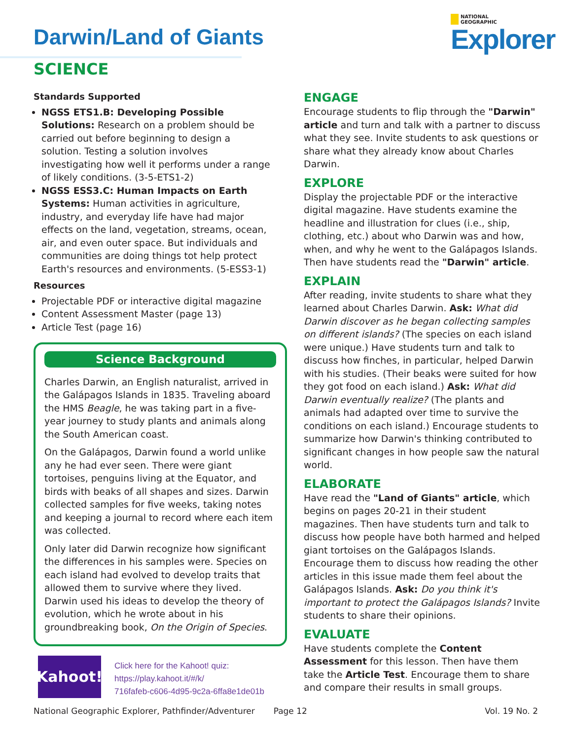Darwin/Land of Giants
SCIENCE
NATIONAL
GEOGRAPHIC
Explorer
Standards Supported
NGSS ETS1.B: Developing Possible Solutions: Research on a problem should be carried out before beginning to design a solution. Testing a solution involves investigating how well it performs under a range of likely conditions. (3-5-ETS1-2)
NGSS ESS3.C: Human Impacts on Earth Systems: Human activities in agriculture, industry, and everyday life have had major effects on the land, vegetation, streams, ocean, air, and even outer space. But individuals and communities are doing things tot help protect Earth's resources and environments. (5-ESS3-1)
Resources
Projectable PDF or interactive digital magazine
Content Assessment Master (page 13)
Article Test (page 16)
Science Background
Charles Darwin, an English naturalist, arrived in the Galápagos Islands in 1835. Traveling aboard the HMS Beagle, he was taking part in a five-year journey to study plants and animals along the South American coast.
On the Galápagos, Darwin found a world unlike any he had ever seen. There were giant tortoises, penguins living at the Equator, and birds with beaks of all shapes and sizes. Darwin collected samples for five weeks, taking notes and keeping a journal to record where each item was collected.
Only later did Darwin recognize how significant the differences in his samples were. Species on each island had evolved to develop traits that allowed them to survive where they lived. Darwin used his ideas to develop the theory of evolution, which he wrote about in his groundbreaking book, On the Origin of Species.
Kahoot!
Click here for the Kahoot! quiz:
https://play.kahoot.it/#/k/
716fafeb-c606-4d95-9c2a-6ffa8e1de01b
ENGAGE
Encourage students to flip through the "Darwin" article and turn and talk with a partner to discuss what they see. Invite students to ask questions or share what they already know about Charles Darwin.
EXPLORE
Display the projectable PDF or the interactive digital magazine. Have students examine the headline and illustration for clues (i.e., ship, clothing, etc.) about who Darwin was and how, when, and why he went to the Galápagos Islands. Then have students read the "Darwin" article.
EXPLAIN
After reading, invite students to share what they learned about Charles Darwin. Ask: What did Darwin discover as he began collecting samples on different islands? (The species on each island were unique.) Have students turn and talk to discuss how finches, in particular, helped Darwin with his studies. (Their beaks were suited for how they got food on each island.) Ask: What did Darwin eventually realize? (The plants and animals had adapted over time to survive the conditions on each island.) Encourage students to summarize how Darwin's thinking contributed to significant changes in how people saw the natural world.
ELABORATE
Have read the "Land of Giants" article, which begins on pages 20-21 in their student magazines. Then have students turn and talk to discuss how people have both harmed and helped giant tortoises on the Galápagos Islands. Encourage them to discuss how reading the other articles in this issue made them feel about the Galápagos Islands. Ask: Do you think it's important to protect the Galápagos Islands? Invite students to share their opinions.
EVALUATE
Have students complete the Content Assessment for this lesson. Then have them take the Article Test. Encourage them to share and compare their results in small groups.
National Geographic Explorer, Pathfinder/Adventurer Page 12 Vol. 19 No. 2